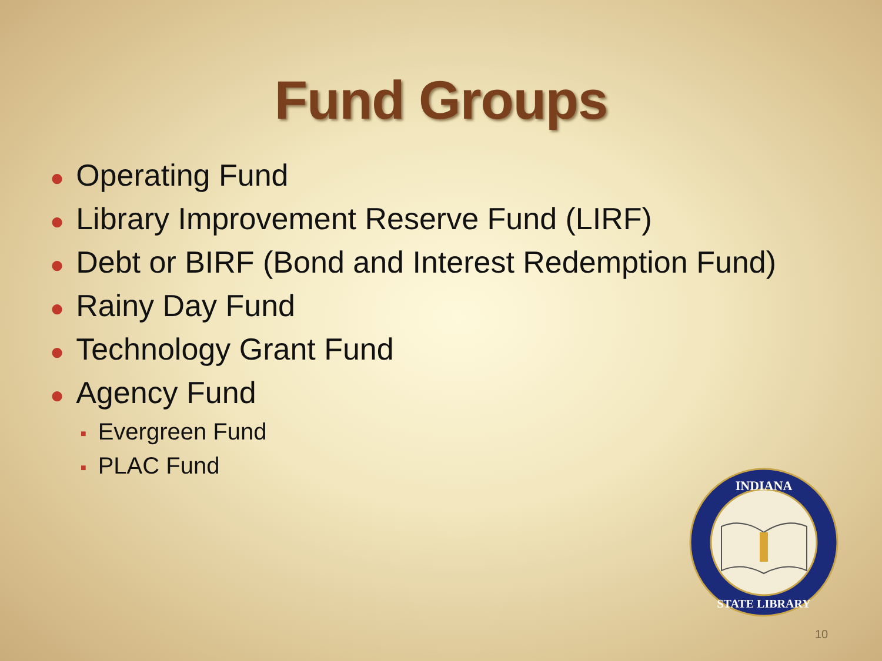Fund Groups
● Operating Fund
● Library Improvement Reserve Fund (LIRF)
● Debt or BIRF (Bond and Interest Redemption Fund)
● Rainy Day Fund
● Technology Grant Fund
● Agency Fund
■ Evergreen Fund
■ PLAC Fund
INDIANA
STATE LIBRARY
10